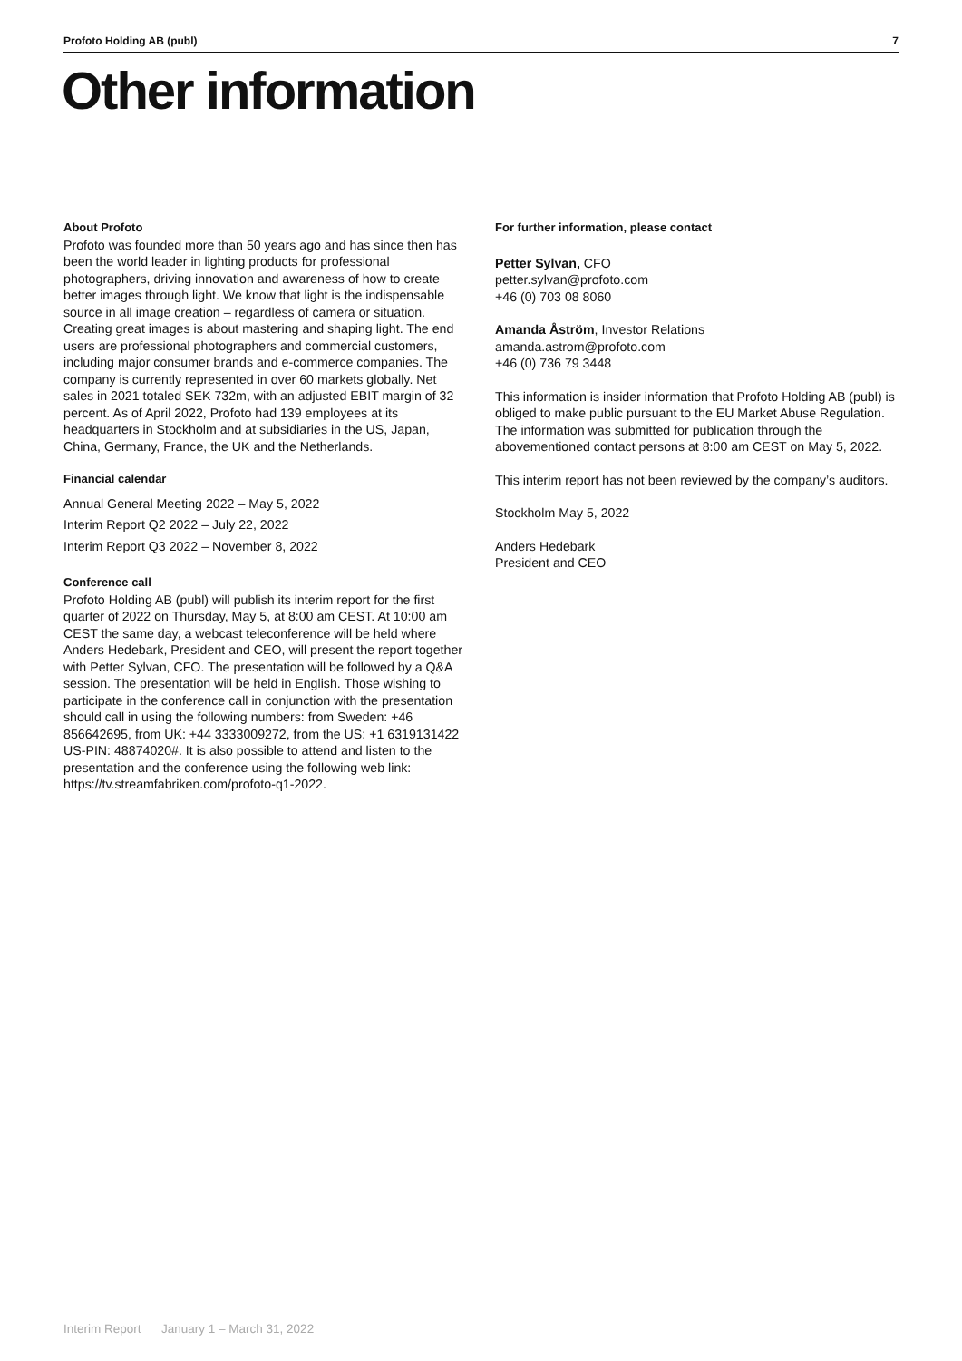Profoto Holding AB (publ) 7
Other information
About Profoto
Profoto was founded more than 50 years ago and has since then has been the world leader in lighting products for professional photographers, driving innovation and awareness of how to create better images through light. We know that light is the indispensable source in all image creation – regardless of camera or situation. Creating great images is about mastering and shaping light. The end users are professional photographers and commercial customers, including major consumer brands and e-commerce companies. The company is currently represented in over 60 markets globally. Net sales in 2021 totaled SEK 732m, with an adjusted EBIT margin of 32 percent. As of April 2022, Profoto had 139 employees at its headquarters in Stockholm and at subsidiaries in the US, Japan, China, Germany, France, the UK and the Netherlands.
Financial calendar
Annual General Meeting 2022 – May 5, 2022
Interim Report Q2 2022 – July 22, 2022
Interim Report Q3 2022 – November 8, 2022
Conference call
Profoto Holding AB (publ) will publish its interim report for the first quarter of 2022 on Thursday, May 5, at 8:00 am CEST. At 10:00 am CEST the same day, a webcast teleconference will be held where Anders Hedebark, President and CEO, will present the report together with Petter Sylvan, CFO. The presentation will be followed by a Q&A session. The presentation will be held in English. Those wishing to participate in the conference call in conjunction with the presentation should call in using the following numbers: from Sweden: +46 856642695, from UK: +44 3333009272, from the US: +1 6319131422 US-PIN: 48874020#. It is also possible to attend and listen to the presentation and the conference using the following web link: https://tv.streamfabriken.com/profoto-q1-2022.
For further information, please contact
Petter Sylvan, CFO
petter.sylvan@profoto.com
+46 (0) 703 08 8060
Amanda Åström, Investor Relations
amanda.astrom@profoto.com
+46 (0) 736 79 3448
This information is insider information that Profoto Holding AB (publ) is obliged to make public pursuant to the EU Market Abuse Regulation. The information was submitted for publication through the abovementioned contact persons at 8:00 am CEST on May 5, 2022.
This interim report has not been reviewed by the company’s auditors.
Stockholm May 5, 2022
Anders Hedebark
President and CEO
Interim Report January 1 – March 31, 2022